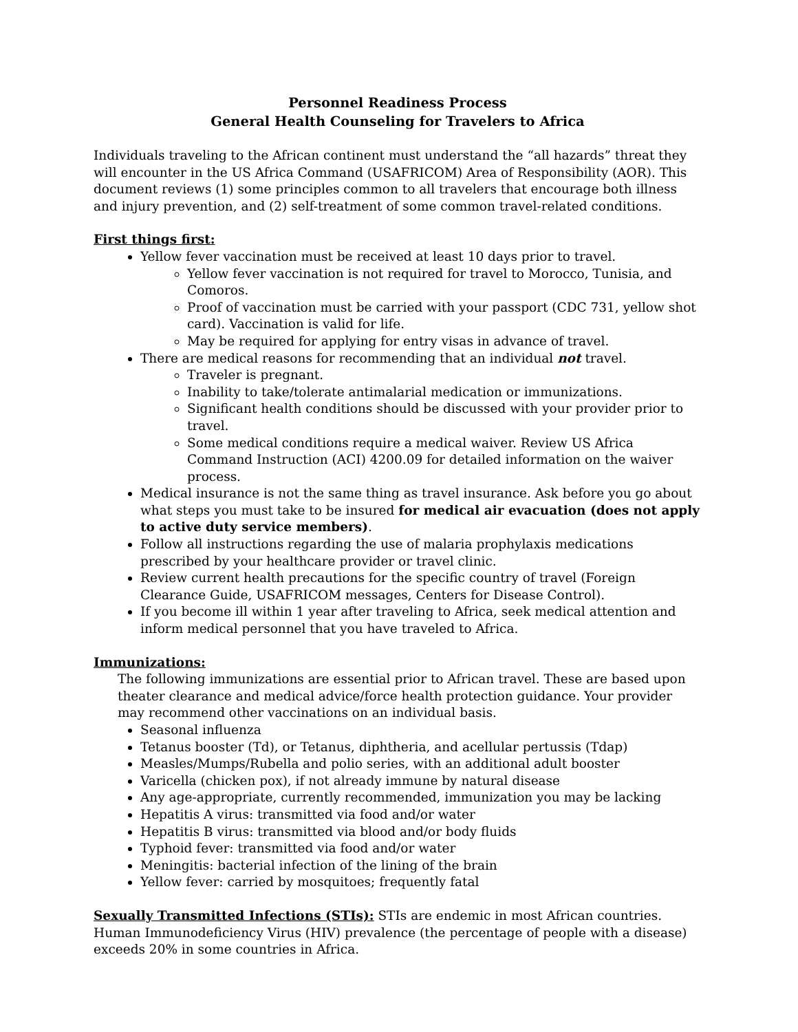Personnel Readiness Process
General Health Counseling for Travelers to Africa
Individuals traveling to the African continent must understand the “all hazards” threat they will encounter in the US Africa Command (USAFRICOM) Area of Responsibility (AOR). This document reviews (1) some principles common to all travelers that encourage both illness and injury prevention, and (2) self-treatment of some common travel-related conditions.
First things first:
Yellow fever vaccination must be received at least 10 days prior to travel.
Yellow fever vaccination is not required for travel to Morocco, Tunisia, and Comoros.
Proof of vaccination must be carried with your passport (CDC 731, yellow shot card). Vaccination is valid for life.
May be required for applying for entry visas in advance of travel.
There are medical reasons for recommending that an individual not travel.
Traveler is pregnant.
Inability to take/tolerate antimalarial medication or immunizations.
Significant health conditions should be discussed with your provider prior to travel.
Some medical conditions require a medical waiver. Review US Africa Command Instruction (ACI) 4200.09 for detailed information on the waiver process.
Medical insurance is not the same thing as travel insurance. Ask before you go about what steps you must take to be insured for medical air evacuation (does not apply to active duty service members).
Follow all instructions regarding the use of malaria prophylaxis medications prescribed by your healthcare provider or travel clinic.
Review current health precautions for the specific country of travel (Foreign Clearance Guide, USAFRICOM messages, Centers for Disease Control).
If you become ill within 1 year after traveling to Africa, seek medical attention and inform medical personnel that you have traveled to Africa.
Immunizations:
The following immunizations are essential prior to African travel. These are based upon theater clearance and medical advice/force health protection guidance. Your provider may recommend other vaccinations on an individual basis.
Seasonal influenza
Tetanus booster (Td), or Tetanus, diphtheria, and acellular pertussis (Tdap)
Measles/Mumps/Rubella and polio series, with an additional adult booster
Varicella (chicken pox), if not already immune by natural disease
Any age-appropriate, currently recommended, immunization you may be lacking
Hepatitis A virus: transmitted via food and/or water
Hepatitis B virus: transmitted via blood and/or body fluids
Typhoid fever: transmitted via food and/or water
Meningitis: bacterial infection of the lining of the brain
Yellow fever: carried by mosquitoes; frequently fatal
Sexually Transmitted Infections (STIs): STIs are endemic in most African countries. Human Immunodeficiency Virus (HIV) prevalence (the percentage of people with a disease) exceeds 20% in some countries in Africa.